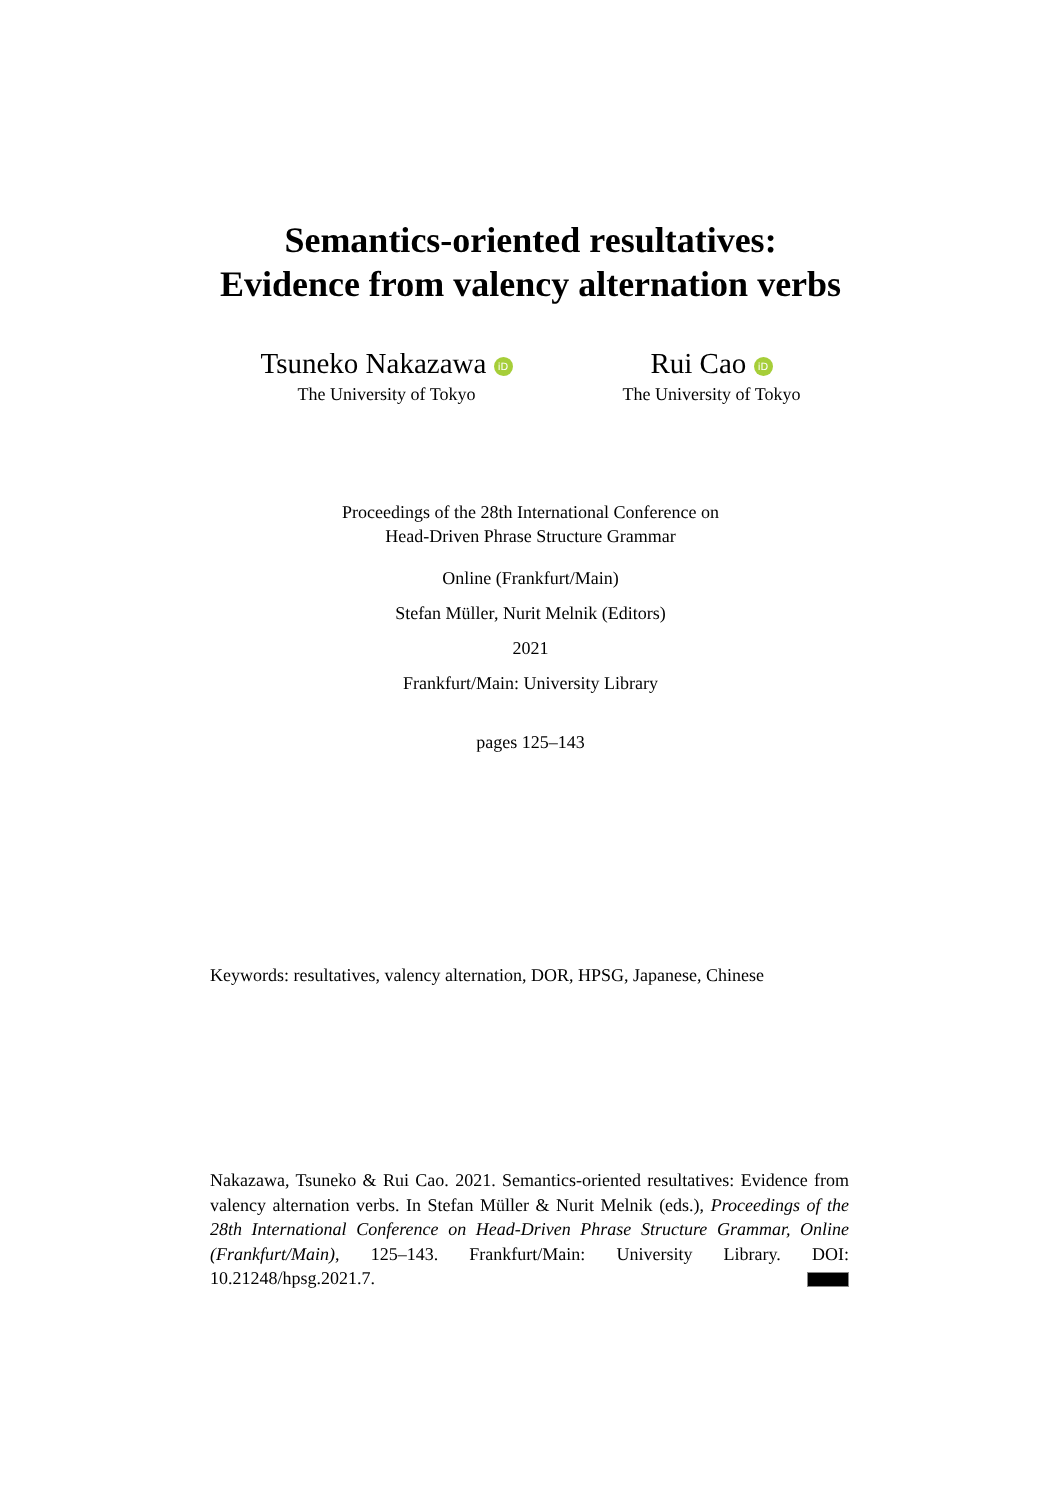Semantics-oriented resultatives:
Evidence from valency alternation verbs
Tsuneko Nakazawa iD
The University of Tokyo
Rui Cao iD
The University of Tokyo
Proceedings of the 28th International Conference on
Head-Driven Phrase Structure Grammar
Online (Frankfurt/Main)
Stefan Müller, Nurit Melnik (Editors)
2021
Frankfurt/Main: University Library
pages 125–143
Keywords: resultatives, valency alternation, DOR, HPSG, Japanese, Chinese
Nakazawa, Tsuneko & Rui Cao. 2021. Semantics-oriented resultatives: Evidence from valency alternation verbs. In Stefan Müller & Nurit Melnik (eds.), Proceedings of the 28th International Conference on Head-Driven Phrase Structure Grammar, Online (Frankfurt/Main), 125–143. Frankfurt/Main: University Library. DOI: 10.21248/hpsg.2021.7.